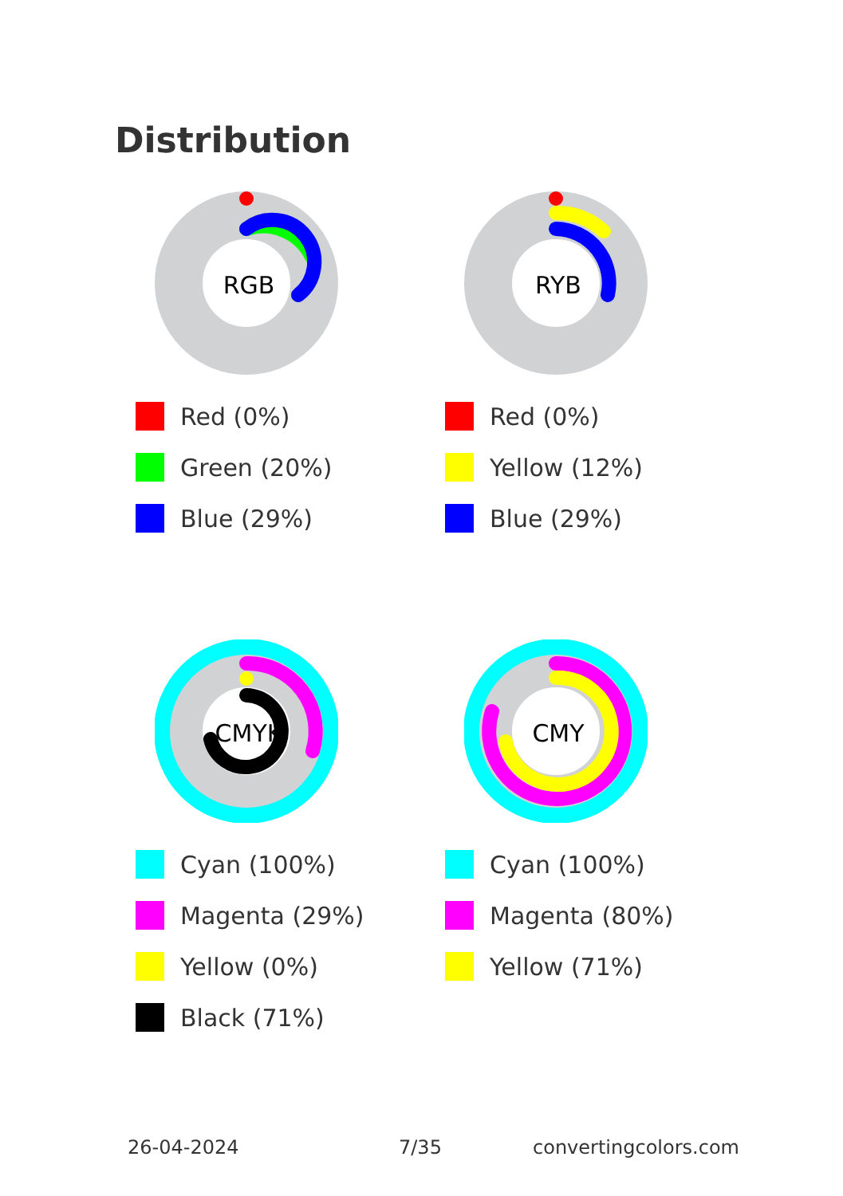Distribution
RGB
Red (0%)
Green (20%)
Blue (29%)
RYB
Red (0%)
Yellow (12%)
Blue (29%)
CMYK
Cyan (100%)
Magenta (29%)
Yellow (0%)
Black (71%)
CMY
Cyan (100%)
Magenta (80%)
Yellow (71%)
26-04-2024 7/35 convertingcolors.com